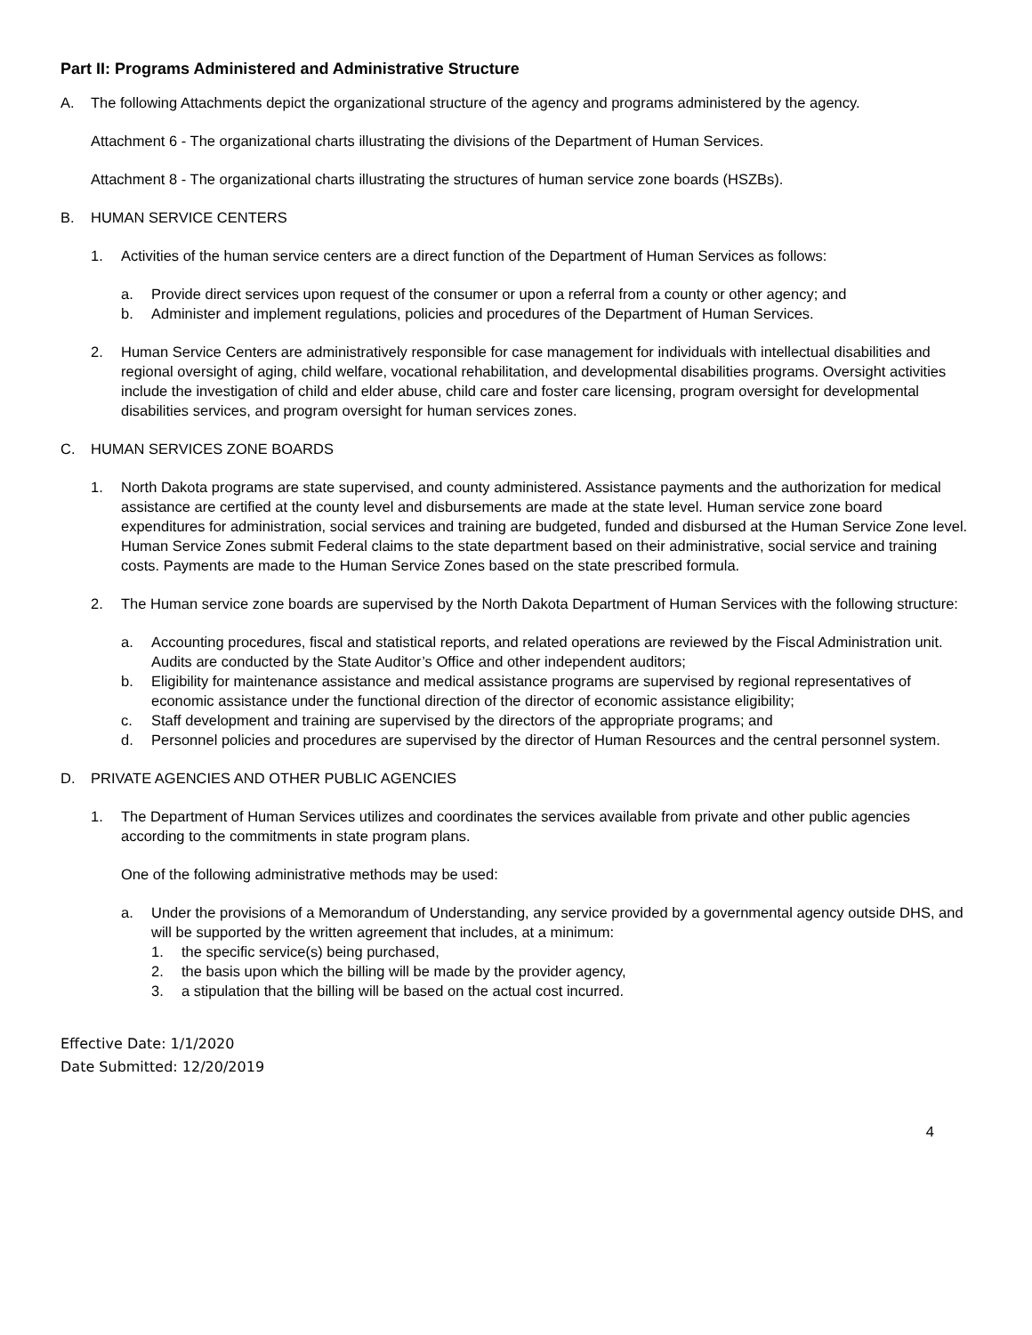Part II: Programs Administered and Administrative Structure
A. The following Attachments depict the organizational structure of the agency and programs administered by the agency.
Attachment 6 - The organizational charts illustrating the divisions of the Department of Human Services.
Attachment 8 - The organizational charts illustrating the structures of human service zone boards (HSZBs).
B. HUMAN SERVICE CENTERS
1. Activities of the human service centers are a direct function of the Department of Human Services as follows:
a. Provide direct services upon request of the consumer or upon a referral from a county or other agency; and
b. Administer and implement regulations, policies and procedures of the Department of Human Services.
2. Human Service Centers are administratively responsible for case management for individuals with intellectual disabilities and regional oversight of aging, child welfare, vocational rehabilitation, and developmental disabilities programs. Oversight activities include the investigation of child and elder abuse, child care and foster care licensing, program oversight for developmental disabilities services, and program oversight for human services zones.
C. HUMAN SERVICES ZONE BOARDS
1. North Dakota programs are state supervised, and county administered. Assistance payments and the authorization for medical assistance are certified at the county level and disbursements are made at the state level. Human service zone board expenditures for administration, social services and training are budgeted, funded and disbursed at the Human Service Zone level. Human Service Zones submit Federal claims to the state department based on their administrative, social service and training costs. Payments are made to the Human Service Zones based on the state prescribed formula.
2. The Human service zone boards are supervised by the North Dakota Department of Human Services with the following structure:
a. Accounting procedures, fiscal and statistical reports, and related operations are reviewed by the Fiscal Administration unit. Audits are conducted by the State Auditor’s Office and other independent auditors;
b. Eligibility for maintenance assistance and medical assistance programs are supervised by regional representatives of economic assistance under the functional direction of the director of economic assistance eligibility;
c. Staff development and training are supervised by the directors of the appropriate programs; and
d. Personnel policies and procedures are supervised by the director of Human Resources and the central personnel system.
D. PRIVATE AGENCIES AND OTHER PUBLIC AGENCIES
1. The Department of Human Services utilizes and coordinates the services available from private and other public agencies according to the commitments in state program plans.
One of the following administrative methods may be used:
a. Under the provisions of a Memorandum of Understanding, any service provided by a governmental agency outside DHS, and will be supported by the written agreement that includes, at a minimum:
1. the specific service(s) being purchased,
2. the basis upon which the billing will be made by the provider agency,
3. a stipulation that the billing will be based on the actual cost incurred.
Effective Date: 1/1/2020
Date Submitted: 12/20/2019
4